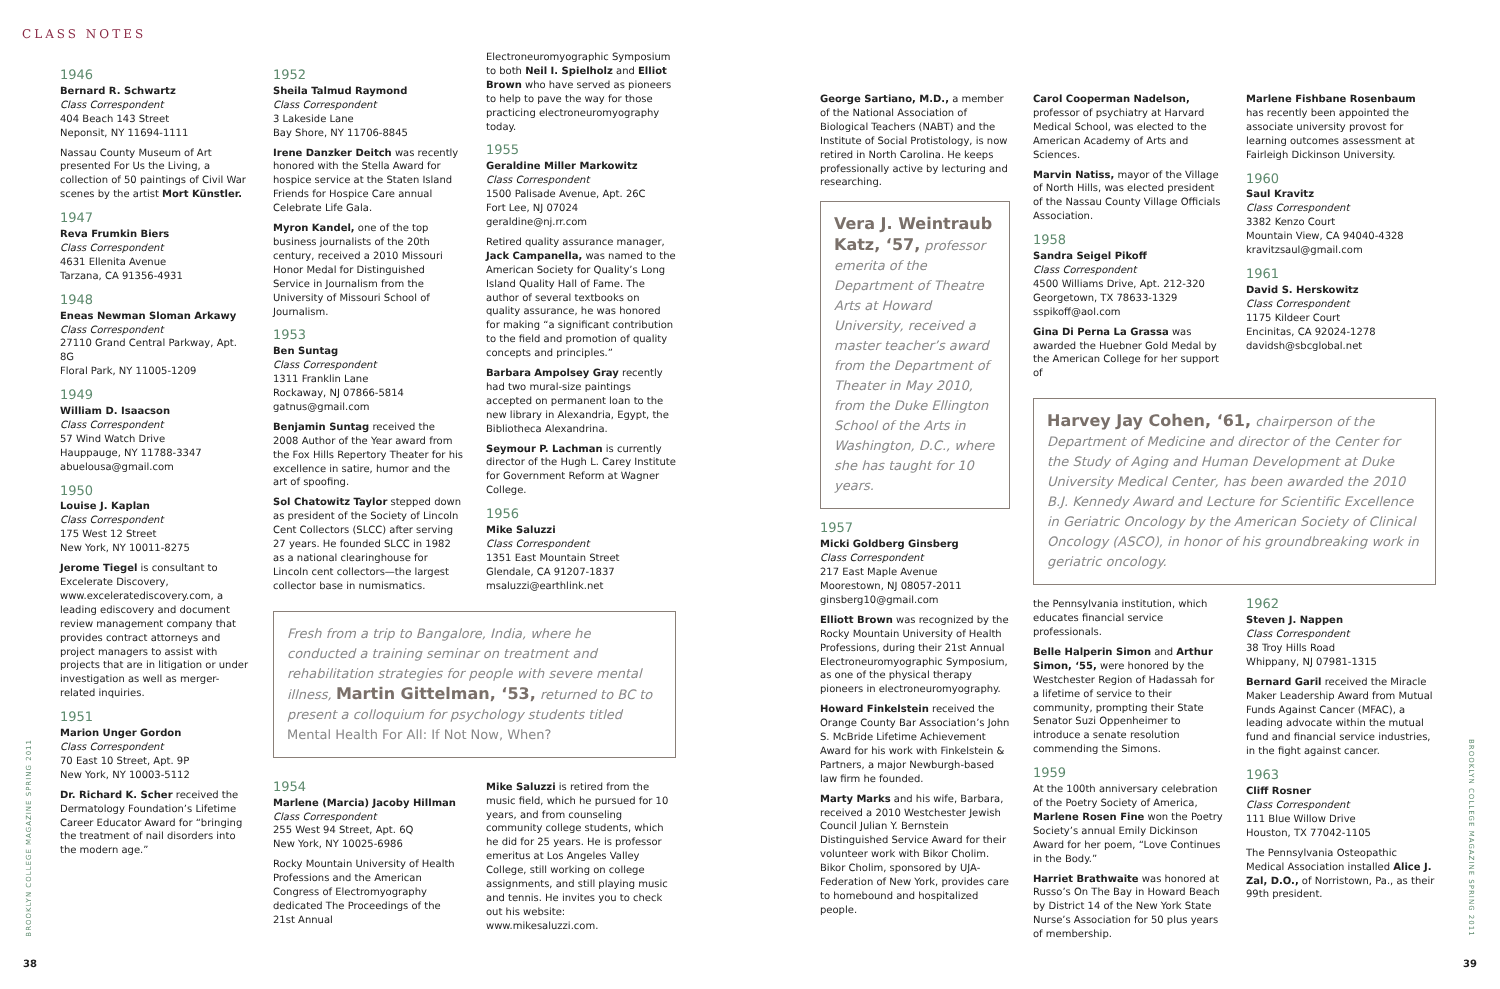BROOKLYN COLLEGE MAGAZINE SPRING 2011
38
CLASS NOTES
1946
Bernard R. Schwartz
Class Correspondent
404 Beach 143 Street
Neponsit, NY 11694-1111
Nassau County Museum of Art presented For Us the Living, a collection of 50 paintings of Civil War scenes by the artist Mort Künstler.
1947
Reva Frumkin Biers
Class Correspondent
4631 Ellenita Avenue
Tarzana, CA 91356-4931
1948
Eneas Newman Sloman Arkawy
Class Correspondent
27110 Grand Central Parkway, Apt. 8G
Floral Park, NY 11005-1209
1949
William D. Isaacson
Class Correspondent
57 Wind Watch Drive
Hauppauge, NY 11788-3347
abuelousa@gmail.com
1950
Louise J. Kaplan
Class Correspondent
175 West 12 Street
New York, NY 10011-8275
Jerome Tiegel is consultant to Excelerate Discovery, www.exceleratediscovery.com, a leading ediscovery and document review management company that provides contract attorneys and project managers to assist with projects that are in litigation or under investigation as well as merger-related inquiries.
1951
Marion Unger Gordon
Class Correspondent
70 East 10 Street, Apt. 9P
New York, NY 10003-5112
Dr. Richard K. Scher received the Dermatology Foundation’s Lifetime Career Educator Award for “bringing the treatment of nail disorders into the modern age.”
1952
Sheila Talmud Raymond
Class Correspondent
3 Lakeside Lane
Bay Shore, NY 11706-8845
Irene Danzker Deitch was recently honored with the Stella Award for hospice service at the Staten Island Friends for Hospice Care annual Celebrate Life Gala.
Myron Kandel, one of the top business journalists of the 20th century, received a 2010 Missouri Honor Medal for Distinguished Service in Journalism from the University of Missouri School of Journalism.
1953
Ben Suntag
Class Correspondent
1311 Franklin Lane
Rockaway, NJ 07866-5814
gatnus@gmail.com
Benjamin Suntag received the 2008 Author of the Year award from the Fox Hills Repertory Theater for his excellence in satire, humor and the art of spoofing.
Sol Chatowitz Taylor stepped down as president of the Society of Lincoln Cent Collectors (SLCC) after serving 27 years. He founded SLCC in 1982 as a national clearinghouse for Lincoln cent collectors—the largest collector base in numismatics.
Electroneuromyographic Symposium to both Neil I. Spielholz and Elliot Brown who have served as pioneers to help to pave the way for those practicing electroneuromyography today.
1955
Geraldine Miller Markowitz
Class Correspondent
1500 Palisade Avenue, Apt. 26C
Fort Lee, NJ 07024
geraldine@nj.rr.com
Retired quality assurance manager, Jack Campanella, was named to the American Society for Quality’s Long Island Quality Hall of Fame. The author of several textbooks on quality assurance, he was honored for making “a significant contribution to the field and promotion of quality concepts and principles.”
Barbara Ampolsey Gray recently had two mural-size paintings accepted on permanent loan to the new library in Alexandria, Egypt, the Bibliotheca Alexandrina.
Seymour P. Lachman is currently director of the Hugh L. Carey Institute for Government Reform at Wagner College.
1956
Mike Saluzzi
Class Correspondent
1351 East Mountain Street
Glendale, CA 91207-1837
msaluzzi@earthlink.net
Fresh from a trip to Bangalore, India, where he conducted a training seminar on treatment and rehabilitation strategies for people with severe mental illness, Martin Gittelman, ‘53, returned to BC to present a colloquium for psychology students titled Mental Health For All: If Not Now, When?
1954
Marlene (Marcia) Jacoby Hillman
Class Correspondent
255 West 94 Street, Apt. 6Q
New York, NY 10025-6986
Rocky Mountain University of Health Professions and the American Congress of Electromyography dedicated The Proceedings of the 21st Annual
Mike Saluzzi is retired from the music field, which he pursued for 10 years, and from counseling community college students, which he did for 25 years. He is professor emeritus at Los Angeles Valley College, still working on college assignments, and still playing music and tennis. He invites you to check out his website: www.mikesaluzzi.com.
George Sartiano, M.D., a member of the National Association of Biological Teachers (NABT) and the Institute of Social Protistology, is now retired in North Carolina. He keeps professionally active by lecturing and researching.
Vera J. Weintraub Katz, ‘57, professor emerita of the Department of Theatre Arts at Howard University, received a master teacher’s award from the Department of Theater in May 2010, from the Duke Ellington School of the Arts in Washington, D.C., where she has taught for 10 years.
1957
Micki Goldberg Ginsberg
Class Correspondent
217 East Maple Avenue
Moorestown, NJ 08057-2011
ginsberg10@gmail.com
Elliott Brown was recognized by the Rocky Mountain University of Health Professions, during their 21st Annual Electroneuromyographic Symposium, as one of the physical therapy pioneers in electroneuromyography.
Howard Finkelstein received the Orange County Bar Association’s John S. McBride Lifetime Achievement Award for his work with Finkelstein & Partners, a major Newburgh-based law firm he founded.
Marty Marks and his wife, Barbara, received a 2010 Westchester Jewish Council Julian Y. Bernstein Distinguished Service Award for their volunteer work with Bikor Cholim. Bikor Cholim, sponsored by UJA-Federation of New York, provides care to homebound and hospitalized people.
Carol Cooperman Nadelson, professor of psychiatry at Harvard Medical School, was elected to the American Academy of Arts and Sciences.
Marvin Natiss, mayor of the Village of North Hills, was elected president of the Nassau County Village Officials Association.
1958
Sandra Seigel Pikoff
Class Correspondent
4500 Williams Drive, Apt. 212-320
Georgetown, TX 78633-1329
sspikoff@aol.com
Gina Di Perna La Grassa was awarded the Huebner Gold Medal by the American College for her support of
Marlene Fishbane Rosenbaum has recently been appointed the associate university provost for learning outcomes assessment at Fairleigh Dickinson University.
1960
Saul Kravitz
Class Correspondent
3382 Kenzo Court
Mountain View, CA 94040-4328
kravitzsaul@gmail.com
1961
David S. Herskowitz
Class Correspondent
1175 Kildeer Court
Encinitas, CA 92024-1278
davidsh@sbcglobal.net
Harvey Jay Cohen, ‘61, chairperson of the Department of Medicine and director of the Center for the Study of Aging and Human Development at Duke University Medical Center, has been awarded the 2010 B.J. Kennedy Award and Lecture for Scientific Excellence in Geriatric Oncology by the American Society of Clinical Oncology (ASCO), in honor of his groundbreaking work in geriatric oncology.
the Pennsylvania institution, which educates financial service professionals.
Belle Halperin Simon and Arthur Simon, ‘55, were honored by the Westchester Region of Hadassah for a lifetime of service to their community, prompting their State Senator Suzi Oppenheimer to introduce a senate resolution commending the Simons.
1959
At the 100th anniversary celebration of the Poetry Society of America, Marlene Rosen Fine won the Poetry Society’s annual Emily Dickinson Award for her poem, “Love Continues in the Body.”
Harriet Brathwaite was honored at Russo’s On The Bay in Howard Beach by District 14 of the New York State Nurse’s Association for 50 plus years of membership.
1962
Steven J. Nappen
Class Correspondent
38 Troy Hills Road
Whippany, NJ 07981-1315
Bernard Garil received the Miracle Maker Leadership Award from Mutual Funds Against Cancer (MFAC), a leading advocate within the mutual fund and financial service industries, in the fight against cancer.
1963
Cliff Rosner
Class Correspondent
111 Blue Willow Drive
Houston, TX 77042-1105
The Pennsylvania Osteopathic Medical Association installed Alice J. Zal, D.O., of Norristown, Pa., as their 99th president.
BROOKLYN COLLEGE MAGAZINE SPRING 2011
39